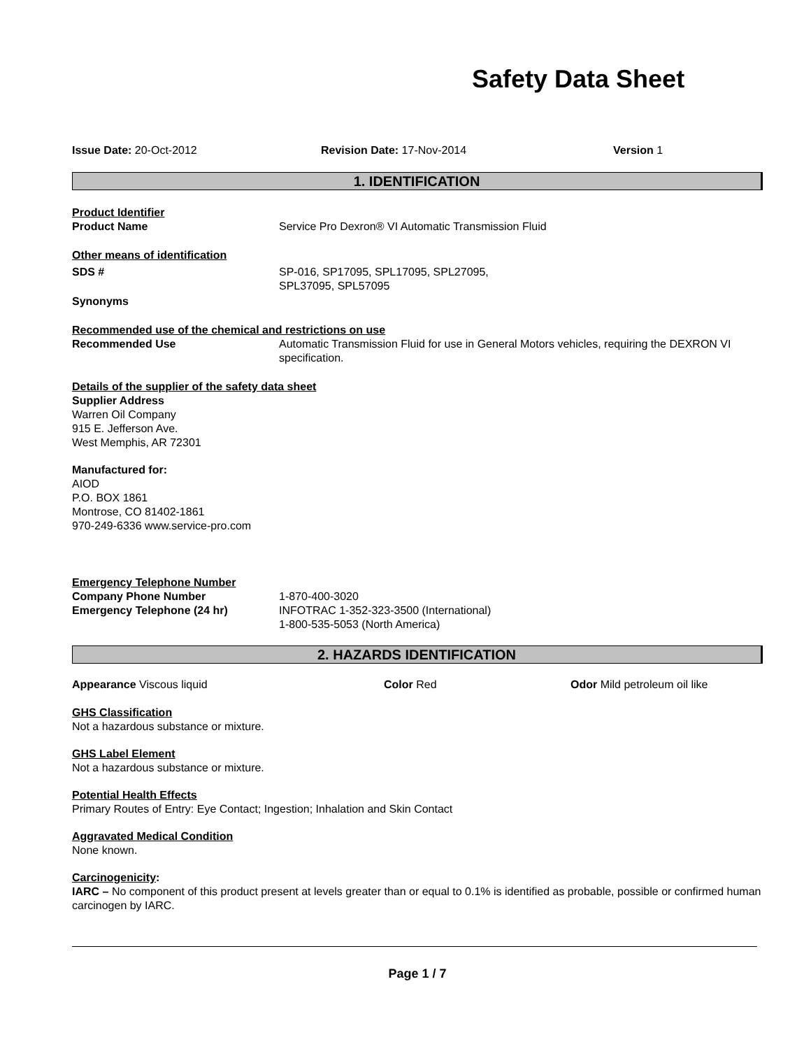Safety Data Sheet
Issue Date: 20-Oct-2012 Revision Date: 17-Nov-2014 Version 1
1. IDENTIFICATION
Product Identifier
Product Name Service Pro Dexron® VI Automatic Transmission Fluid
Other means of identification
SDS # SP-016, SP17095, SPL17095, SPL27095,
SPL37095, SPL57095
Synonyms
Recommended use of the chemical and restrictions on use
Recommended Use Automatic Transmission Fluid for use in General Motors vehicles, requiring the DEXRON VI specification.
Details of the supplier of the safety data sheet
Supplier Address
Warren Oil Company
915 E. Jefferson Ave.
West Memphis, AR 72301
Manufactured for:
AIOD
P.O. BOX 1861
Montrose, CO 81402-1861
970-249-6336 www.service-pro.com
Emergency Telephone Number
Company Phone Number
Emergency Telephone (24 hr)
1-870-400-3020
INFOTRAC 1-352-323-3500 (International)
1-800-535-5053 (North America)
2. HAZARDS IDENTIFICATION
Appearance Viscous liquid Color Red Odor Mild petroleum oil like
GHS Classification
Not a hazardous substance or mixture.
GHS Label Element
Not a hazardous substance or mixture.
Potential Health Effects
Primary Routes of Entry: Eye Contact; Ingestion; Inhalation and Skin Contact
Aggravated Medical Condition
None known.
Carcinogenicity:
IARC – No component of this product present at levels greater than or equal to 0.1% is identified as probable, possible or confirmed human carcinogen by IARC.
Page 1 / 7